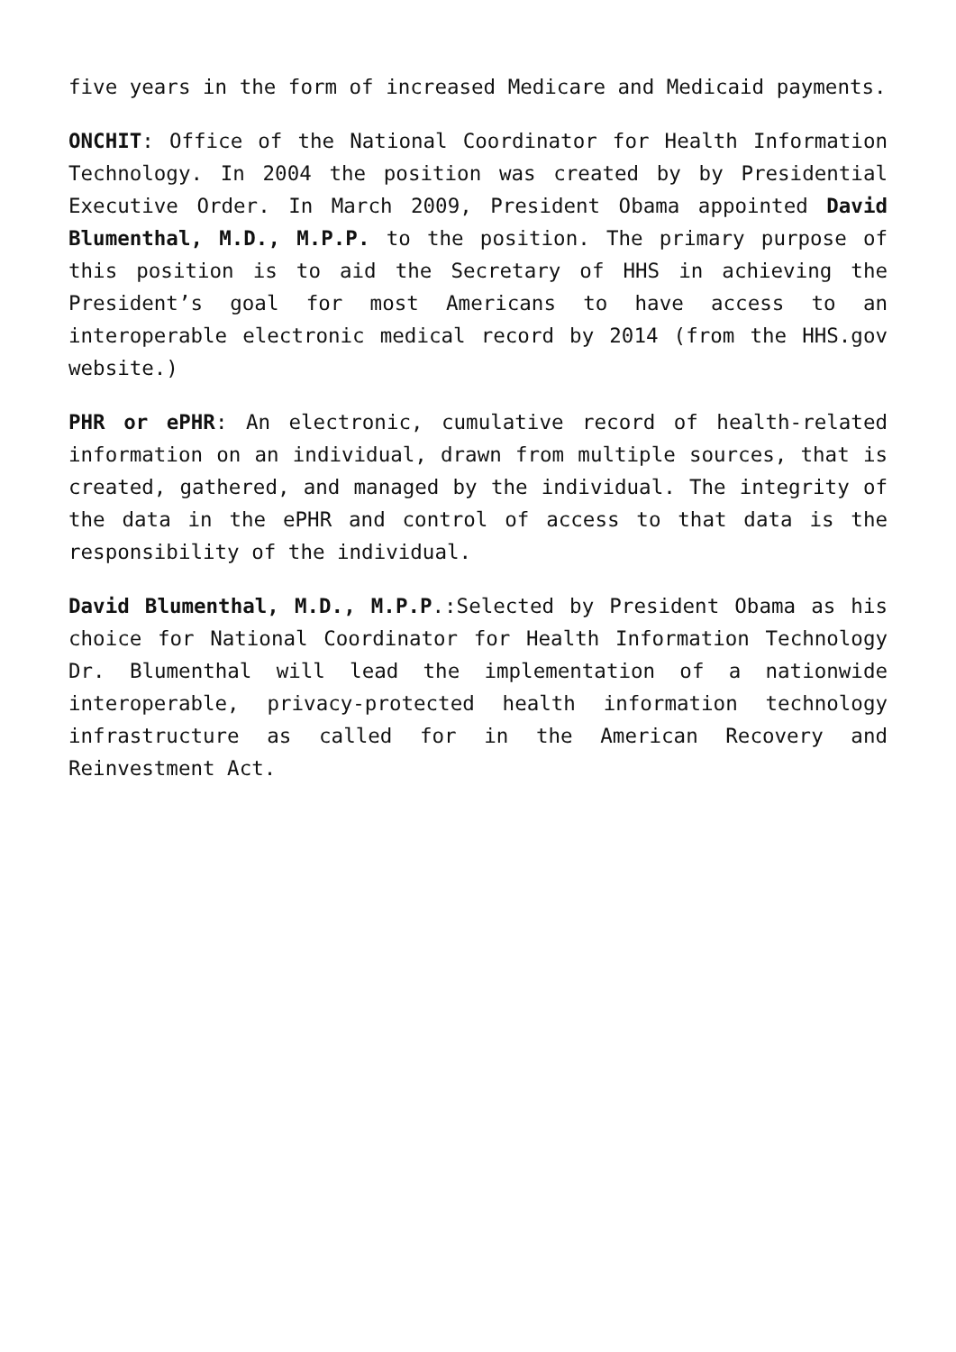five years in the form of increased Medicare and Medicaid payments.
ONCHIT: Office of the National Coordinator for Health Information Technology. In 2004 the position was created by by Presidential Executive Order. In March 2009, President Obama appointed David Blumenthal, M.D., M.P.P. to the position. The primary purpose of this position is to aid the Secretary of HHS in achieving the President’s goal for most Americans to have access to an interoperable electronic medical record by 2014 (from the HHS.gov website.)
PHR or ePHR: An electronic, cumulative record of health-related information on an individual, drawn from multiple sources, that is created, gathered, and managed by the individual. The integrity of the data in the ePHR and control of access to that data is the responsibility of the individual.
David Blumenthal, M.D., M.P.P.:Selected by President Obama as his choice for National Coordinator for Health Information Technology Dr. Blumenthal will lead the implementation of a nationwide interoperable, privacy-protected health information technology infrastructure as called for in the American Recovery and Reinvestment Act.